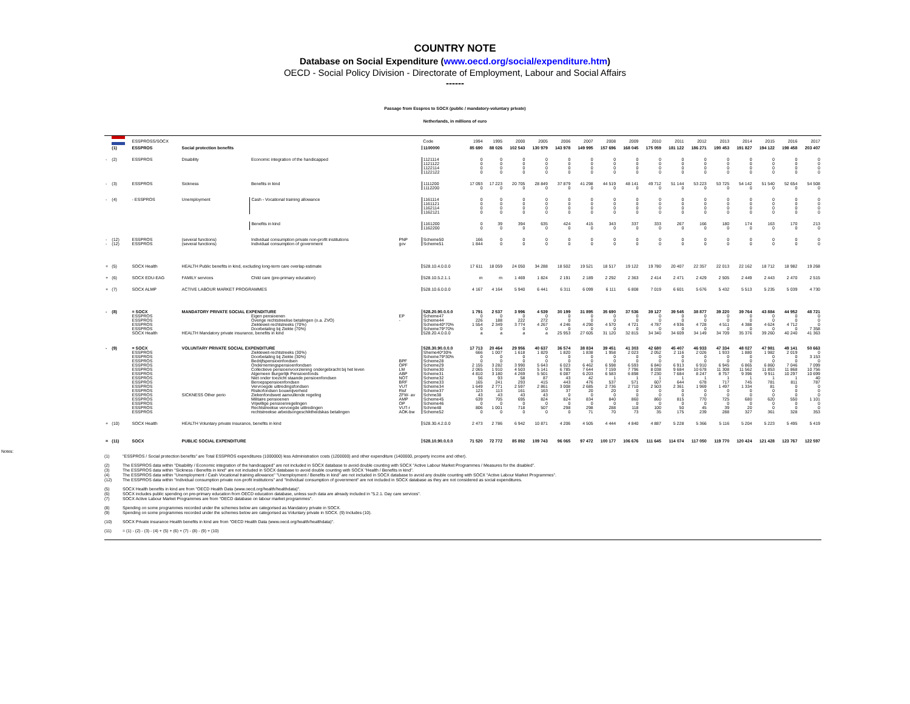COUNTRY NOTE
Database on Social Expenditure (www.oecd.org/social/expenditure.htm)
OECD - Social Policy Division - Directorate of Employment, Labour and Social Affairs
------
Passage from Esspros to SOCX (public / mandatory-voluntary private)
Netherlands, in millions of euro
| | | ESSPROSS/SOCX | | | | Code | 1994 | 1995 | 2000 | 2005 | 2006 | 2007 | 2008 | 2009 | 2010 | 2011 | 2012 | 2013 | 2014 | 2015 | 2016 | 2017 |
| --- | --- | --- | --- | --- | --- | --- | --- | --- | --- | --- | --- | --- | --- | --- | --- | --- | --- | --- | --- | --- | --- | --- |
| | (1) | ESSPROS | Social protection benefits | | | 1100000 | 85 690 | 88 026 | 102 543 | 130 979 | 143 978 | 149 995 | 157 696 | 168 045 | 175 059 | 181 122 | 186 271 | 190 453 | 191 827 | 194 122 | 198 458 | 203 407 |
| - | (2) | ESSPROS | Disability | Economic integration of the handicapped | | 1121114 | 0 | 0 | 0 | 0 | 0 | 0 | 0 | 0 | 0 | 0 | 0 | 0 | 0 | 0 | 0 | 0 |
| | | | | | | 1121122 | 0 | 0 | 0 | 0 | 0 | 0 | 0 | 0 | 0 | 0 | 0 | 0 | 0 | 0 | 0 | 0 |
| | | | | | | 1122114 | 0 | 0 | 0 | 0 | 0 | 0 | 0 | 0 | 0 | 0 | 0 | 0 | 0 | 0 | 0 | 0 |
| | | | | | | 1122122 | 0 | 0 | 0 | 0 | 0 | 0 | 0 | 0 | 0 | 0 | 0 | 0 | 0 | 0 | 0 | 0 |
| - | (3) | ESSPROS | Sickness | Benefits in kind | | 1111200 | 17 093 | 17 223 | 20 705 | 28 849 | 37 879 | 41 298 | 44 519 | 48 141 | 49 712 | 51 144 | 53 223 | 53 725 | 54 142 | 51 540 | 52 654 | 54 508 |
| | | | | | | 1112200 | 0 | 0 | 0 | 0 | 0 | 0 | 0 | 0 | 0 | 0 | 0 | 0 | 0 | 0 | 0 | 0 |
| - | (4) | - ESSPROS | Unemployment | Cash - Vocational training allowance | | 1161114 | 0 | 0 | 0 | 0 | 0 | 0 | 0 | 0 | 0 | 0 | 0 | 0 | 0 | 0 | 0 | 0 |
| | | | | | | 1161121 | 0 | 0 | 0 | 0 | 0 | 0 | 0 | 0 | 0 | 0 | 0 | 0 | 0 | 0 | 0 | 0 |
| | | | | | | 1162114 | 0 | 0 | 0 | 0 | 0 | 0 | 0 | 0 | 0 | 0 | 0 | 0 | 0 | 0 | 0 | 0 |
| | | | | | | 1162121 | 0 | 0 | 0 | 0 | 0 | 0 | 0 | 0 | 0 | 0 | 0 | 0 | 0 | 0 | 0 | 0 |
| | | | | Benefits in kind | | 1161200 | 0 | 39 | 394 | 635 | 424 | 415 | 343 | 337 | 333 | 267 | 166 | 180 | 174 | 163 | 170 | 213 |
| | | | | | | 1162200 | 0 | 0 | 0 | 0 | 0 | 0 | 0 | 0 | 0 | 0 | 0 | 0 | 0 | 0 | 0 | 0 |
| - | (12) | ESSPROS | (several functions) | Individual consumption private non-profit institutions | PNP | Scheme50 | 166 | 0 | 0 | 0 | 0 | 0 | 0 | 0 | 0 | 0 | 0 | 0 | 0 | 0 | 0 | 0 |
| - | (12) | ESSPROS | (several functions) | Individual consumption of government | gov | Scheme51 | 1 844 | 0 | 0 | 0 | 0 | 0 | 0 | 0 | 0 | 0 | 0 | 0 | 0 | 0 | 0 | 0 |
| + | (5) | SOCX Health | HEALTH Public benefits in kind, excluding long-term care overlap estimate | | | 528.10.4.0.0.0 | 17 611 | 18 059 | 24 050 | 34 288 | 18 502 | 19 521 | 18 517 | 19 122 | 19 780 | 20 407 | 22 357 | 22 013 | 22 162 | 18 712 | 18 982 | 19 268 |
| + | (6) | SOCX EDU-EAG | FAMILY services | Child care (pre-primary education) | | 528.10.5.2.1.1 | m | m | 1 469 | 1 824 | 2 191 | 2 189 | 2 292 | 2 363 | 2 414 | 2 471 | 2 429 | 2 505 | 2 449 | 2 443 | 2 470 | 2 515 |
| + | (7) | SOCX ALMP | ACTIVE LABOUR MARKET PROGRAMMES | | | 528.10.6.0.0.0 | 4 167 | 4 164 | 5 940 | 6 441 | 6 311 | 6 099 | 6 111 | 6 808 | 7 019 | 6 601 | 5 676 | 5 432 | 5 513 | 5 235 | 5 039 | 4 730 |
| - | (8) | = SOCX | MANDATORY PRIVATE SOCIAL EXPENDITURE | | | 528.20.90.0.0.0 | 1 791 | 2 537 | 3 996 | 4 539 | 30 199 | 31 895 | 35 690 | 37 536 | 39 127 | 39 545 | 38 877 | 39 220 | 39 764 | 43 884 | 44 952 | 48 721 |
| | | ESSPROS | | Eigen pensioenen | EP | Scheme47 | 0 | 0 | 0 | 0 | 0 | 0 | 0 | 0 | 0 | 0 | 0 | 0 | 0 | 0 | 0 | 0 |
| | | ESSPROS | | Overige rechtstreelise betalingen (o.a. ZVO) | - | Scheme44 | 226 | 188 | 222 | 272 | 0 | 0 | 0 | 0 | 0 | 0 | 0 | 0 | 0 | 0 | 0 | 0 |
| | | ESSPROS | | Ziektewet-rechtstreeks (70%) | | Scheme40*70% | 1 554 | 2 349 | 3 774 | 4 267 | 4 246 | 4 290 | 4 570 | 4 721 | 4 787 | 4 936 | 4 728 | 4 511 | 4 388 | 4 624 | 4 712 | 0 |
| | | ESSPROS | | Doorbetaling bij Ziekte (70%) | | Scheme79*70% | 0 | 0 | 0 | 0 | 0 | 0 | 0 | 0 | 0 | 0 | 0 | 0 | 0 | 0 | 0 | 7 358 |
| | | SOCX Health | HEALTH Mandatory private insurance, benefits in kind | | | 528.20.4.0.0.0 | a | a | a | a | 25 953 | 27 605 | 31 120 | 32 815 | 34 340 | 34 609 | 34 149 | 34 709 | 35 376 | 39 260 | 40 240 | 41 363 |
| - | (9) | = SOCX | VOLUNTARY PRIVATE SOCIAL EXPENDITURE | | | 528.30.90.0.0.0 | 17 713 | 20 464 | 29 956 | 40 637 | 36 574 | 38 834 | 39 451 | 41 303 | 42 680 | 45 407 | 46 933 | 47 334 | 48 027 | 47 981 | 49 141 | 50 663 |
| | | ESSPROS | | Ziektewet-rechtstreeks (30%) | | Sheme40*30% | 666 | 1 007 | 1 618 | 1 829 | 1 820 | 1 838 | 1 958 | 2 023 | 2 052 | 2 116 | 2 026 | 1 933 | 1 880 | 1 982 | 2 019 | 0 |
| | | ESSPROS | | Doorbetaling bij Ziekte (30%) | | Scheme79*30% | 0 | 0 | 0 | 0 | 0 | 0 | 0 | 0 | 0 | 0 | 0 | 0 | 0 | 0 | 0 | 3 153 |
| | | ESSPROS | | Bedrijfspensioenfondsen | BPF | Scheme28 | 0 | 0 | 0 | 0 | 0 | 0 | 0 | 0 | 0 | 0 | 0 | 0 | 0 | 0 | 0 | 0 |
| | | ESSPROS | | Ondernemingspensioenfondsen | OPF | Scheme29 | 2 155 | 3 282 | 3 990 | 5 643 | 6 023 | 6 462 | 6 598 | 6 593 | 6 840 | 6 913 | 6 910 | 6 945 | 6 865 | 6 860 | 7 046 | 7 099 |
| | | ESSPROS | | Collectieve pensioenvoorziening ondergebracht bij het leven | LM | Scheme30 | 2 065 | 1 910 | 4 503 | 5 141 | 6 785 | 7 644 | 7 159 | 7 796 | 8 038 | 9 684 | 10 678 | 11 308 | 11 562 | 11 853 | 11 868 | 10 756 |
| | | ESSPROS | | Algemeen Burgerlijk Pensioenfonds | ABP | Scheme31 | 4 810 | 3 180 | 4 269 | 5 501 | 6 087 | 6 203 | 6 583 | 6 898 | 7 230 | 7 684 | 8 247 | 8 757 | 9 396 | 9 911 | 10 297 | 10 699 |
| | | ESSPROS | | Niet onder toezicht staande pensioenfondsen | NOT | Scheme32 | 56 | 93 | 58 | 87 | 43 | 42 | 1 | 1 | 1 | 1 | 1 | 1 | 1 | 1 | 1 | 40 |
| | | ESSPROS | | Beroepspensioenfondsen | BRF | Scheme33 | 165 | 241 | 293 | 415 | 443 | 476 | 537 | 571 | 607 | 644 | 678 | 717 | 745 | 781 | 811 | 787 |
| | | ESSPROS | | Vervroegde uittredingsfondsen | VUT | Scheme34 | 1 649 | 2 771 | 2 597 | 2 861 | 3 008 | 2 685 | 2 736 | 2 710 | 2 503 | 2 361 | 1 969 | 1 497 | 1 334 | 81 | 0 | 0 |
| | | ESSPROS | | Risikofondsen bouwnijverheid | Risf | Scheme37 | 123 | 113 | 161 | 163 | 37 | 20 | 20 | 0 | 0 | 0 | 0 | 0 | 0 | 0 | 0 | 0 |
| | | ESSPROS | SICKNESS Other perio | Ziekenfondswet aanvullende regeling | ZFW- av | Schme38 | 43 | 43 | 43 | 43 | 0 | 0 | 0 | 0 | 0 | 0 | 0 | 0 | 0 | 0 | 0 | 0 |
| | | ESSPROS | | Militaire pensioenen | AMP | Scheme45 | 639 | 705 | 695 | 824 | 824 | 834 | 840 | 860 | 860 | 815 | 770 | 725 | 680 | 620 | 550 | 1 101 |
| | | ESSPROS | | Vrijwillige pensioenregelingen | OP | Scheme46 | 0 | 0 | 0 | 0 | 0 | 0 | 0 | 0 | 0 | 0 | 0 | 0 | 0 | 0 | 0 | 0 |
| | | ESSPROS | | Rechtstreekse vervoegde uittredingen | VUT-r | Schme48 | 806 | 1 001 | 718 | 507 | 298 | 298 | 288 | 118 | 100 | 50 | 45 | 39 | 20 | 0 | 0 | 0 |
| | | ESSPROS | | rechtstreekse arbeidsongeschiktheidskas betalingen | AOK-bw | Scheme52 | 0 | 0 | 0 | 0 | 0 | 71 | 70 | 73 | 35 | 175 | 239 | 288 | 327 | 361 | 328 | 353 |
| + | (10) | SOCX Health | HEALTH Voluntary private insurance, benefits in kind | | | 528.30.4.2.0.0 | 2 473 | 2 786 | 6 942 | 10 871 | 4 206 | 4 505 | 4 444 | 4 840 | 4 887 | 5 228 | 5 366 | 5 116 | 5 204 | 5 223 | 5 495 | 5 419 |
| = | (11) | SOCX | PUBLIC SOCIAL EXPENDITURE | | | 528.10.90.0.0.0 | 71 520 | 72 772 | 85 892 | 109 743 | 96 065 | 97 472 | 100 177 | 106 676 | 111 645 | 114 074 | 117 050 | 119 770 | 120 424 | 121 428 | 123 767 | 122 597 |
Notes:
(1) "ESSPROS / Social protection benefits" are Total ESSPROS expenditures (1000000) less Administration costs (1200000) and other expenditure (1400000, property income and other).
(2) The ESSPROS data within "Disability / Economic integration of the handicapped" are not included in SOCX database to avoid double counting with SOCX "Active Labour Market Programmes / Measures for the disabled".
(3) The ESSPROS data within "Sickness / Benefits in kind" are not included in SOCX database to avoid double counting with SOCX "Health / Benefits in kind".
(4) The ESSPROS data within "Unemployment / Cash Vocational training allowance" "Unemployment / Benefits in kind" are not included in SOCX database to avoid any double counting with SOCX "Active Labour Market Programmes".
(12) The ESSPROS data within "Individual consumption private non-profit institutions" and "Individual consumption of government" are not included in SOCX database as they are not considered as social expenditures.
(5) SOCX Health benefits in kind are from "OECD Health Data (www.oecd.org/health/healthdata)".
(6) SOCX includes public spending on pre-primary education from OECD education database, unless such data are already included in "5.2.1. Day care services".
(7) SOCX Active Labour Market Programmes are from "OECD database on labour market programmes".
(8) Spending on some programmes recorded under the schemes below are categorised as Mandatory private in SOCX.
(9) Spending on some programmes recorded under the schemes below are categorised as Voluntary private in SOCX. (9) Includes (10).
(10) SOCX Private insurance Health benefits in kind are from "OECD Health Data (www.oecd.org/health/healthdata)".
(11) = (1) - (2) - (3) - (4) + (5) + (6) + (7) - (8) - (9) + (10)